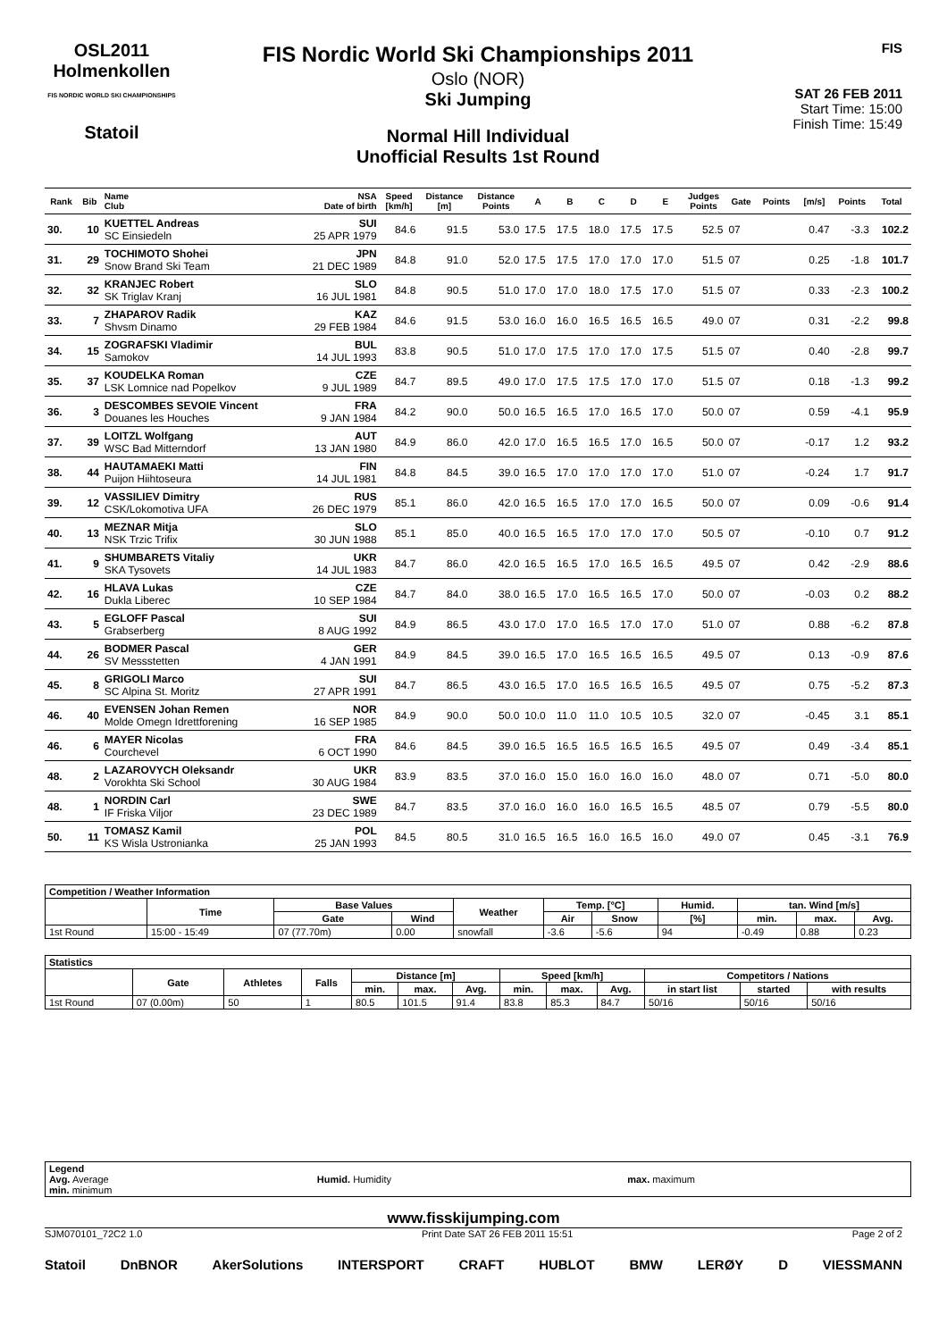OSL2011
Holmenkollen
FIS NORDIC WORLD SKI CHAMPIONSHIPS
Statoil
FIS Nordic World Ski Championships 2011
Oslo (NOR)
Ski Jumping
Normal Hill Individual
Unofficial Results 1st Round
FIS
SAT 26 FEB 2011
Start Time: 15:00
Finish Time: 15:49
| Rank | Bib | Name Club | NSA Date of birth | Speed [km/h] | Distance [m] | Distance Points | A | B | C | D | E | Judges Points | Gate | Points | [m/s] | Points | Total |
| --- | --- | --- | --- | --- | --- | --- | --- | --- | --- | --- | --- | --- | --- | --- | --- | --- | --- |
| 30. | 10 | KUETTEL Andreas SC Einsiedeln | SUI 25 APR 1979 | 84.6 | 91.5 | 53.0 | 17.5 | 17.5 | 18.0 | 17.5 | 17.5 | 52.5 | 07 | | 0.47 | -3.3 | 102.2 |
| 31. | 29 | TOCHIMOTO Shohei Snow Brand Ski Team | JPN 21 DEC 1989 | 84.8 | 91.0 | 52.0 | 17.5 | 17.5 | 17.0 | 17.0 | 17.0 | 51.5 | 07 | | 0.25 | -1.8 | 101.7 |
| 32. | 32 | KRANJEC Robert SK Triglav Kranj | SLO 16 JUL 1981 | 84.8 | 90.5 | 51.0 | 17.0 | 17.0 | 18.0 | 17.5 | 17.0 | 51.5 | 07 | | 0.33 | -2.3 | 100.2 |
| 33. | 7 | ZHAPAROV Radik Shvsm Dinamo | KAZ 29 FEB 1984 | 84.6 | 91.5 | 53.0 | 16.0 | 16.0 | 16.5 | 16.5 | 16.5 | 49.0 | 07 | | 0.31 | -2.2 | 99.8 |
| 34. | 15 | ZOGRAFSKI Vladimir Samokov | BUL 14 JUL 1993 | 83.8 | 90.5 | 51.0 | 17.0 | 17.5 | 17.0 | 17.0 | 17.5 | 51.5 | 07 | | 0.40 | -2.8 | 99.7 |
| 35. | 37 | KOUDELKA Roman LSK Lomnice nad Popelkov | CZE 9 JUL 1989 | 84.7 | 89.5 | 49.0 | 17.0 | 17.5 | 17.5 | 17.0 | 17.0 | 51.5 | 07 | | 0.18 | -1.3 | 99.2 |
| 36. | 3 | DESCOMBES SEVOIE Vincent Douanes les Houches | FRA 9 JAN 1984 | 84.2 | 90.0 | 50.0 | 16.5 | 16.5 | 17.0 | 16.5 | 17.0 | 50.0 | 07 | | 0.59 | -4.1 | 95.9 |
| 37. | 39 | LOITZL Wolfgang WSC Bad Mitterndorf | AUT 13 JAN 1980 | 84.9 | 86.0 | 42.0 | 17.0 | 16.5 | 16.5 | 17.0 | 16.5 | 50.0 | 07 | | -0.17 | 1.2 | 93.2 |
| 38. | 44 | HAUTAMAEKI Matti Puijon Hiihtoseura | FIN 14 JUL 1981 | 84.8 | 84.5 | 39.0 | 16.5 | 17.0 | 17.0 | 17.0 | 17.0 | 51.0 | 07 | | -0.24 | 1.7 | 91.7 |
| 39. | 12 | VASSILIEV Dimitry CSK/Lokomotiva UFA | RUS 26 DEC 1979 | 85.1 | 86.0 | 42.0 | 16.5 | 16.5 | 17.0 | 17.0 | 16.5 | 50.0 | 07 | | 0.09 | -0.6 | 91.4 |
| 40. | 13 | MEZNAR Mitja NSK Trzic Trifix | SLO 30 JUN 1988 | 85.1 | 85.0 | 40.0 | 16.5 | 16.5 | 17.0 | 17.0 | 17.0 | 50.5 | 07 | | -0.10 | 0.7 | 91.2 |
| 41. | 9 | SHUMBARETS Vitaliy SKA Tysovets | UKR 14 JUL 1983 | 84.7 | 86.0 | 42.0 | 16.5 | 16.5 | 17.0 | 16.5 | 16.5 | 49.5 | 07 | | 0.42 | -2.9 | 88.6 |
| 42. | 16 | HLAVA Lukas Dukla Liberec | CZE 10 SEP 1984 | 84.7 | 84.0 | 38.0 | 16.5 | 17.0 | 16.5 | 16.5 | 17.0 | 50.0 | 07 | | -0.03 | 0.2 | 88.2 |
| 43. | 5 | EGLOFF Pascal Grabserberg | SUI 8 AUG 1992 | 84.9 | 86.5 | 43.0 | 17.0 | 17.0 | 16.5 | 17.0 | 17.0 | 51.0 | 07 | | 0.88 | -6.2 | 87.8 |
| 44. | 26 | BODMER Pascal SV Messstetten | GER 4 JAN 1991 | 84.9 | 84.5 | 39.0 | 16.5 | 17.0 | 16.5 | 16.5 | 16.5 | 49.5 | 07 | | 0.13 | -0.9 | 87.6 |
| 45. | 8 | GRIGOLI Marco SC Alpina St. Moritz | SUI 27 APR 1991 | 84.7 | 86.5 | 43.0 | 16.5 | 17.0 | 16.5 | 16.5 | 16.5 | 49.5 | 07 | | 0.75 | -5.2 | 87.3 |
| 46. | 40 | EVENSEN Johan Remen Molde Omegn Idrettforening | NOR 16 SEP 1985 | 84.9 | 90.0 | 50.0 | 10.0 | 11.0 | 11.0 | 10.5 | 10.5 | 32.0 | 07 | | -0.45 | 3.1 | 85.1 |
| 46. | 6 | MAYER Nicolas Courchevel | FRA 6 OCT 1990 | 84.6 | 84.5 | 39.0 | 16.5 | 16.5 | 16.5 | 16.5 | 16.5 | 49.5 | 07 | | 0.49 | -3.4 | 85.1 |
| 48. | 2 | LAZAROVYCH Oleksandr Vorokhta Ski School | UKR 30 AUG 1984 | 83.9 | 83.5 | 37.0 | 16.0 | 15.0 | 16.0 | 16.0 | 16.0 | 48.0 | 07 | | 0.71 | -5.0 | 80.0 |
| 48. | 1 | NORDIN Carl IF Friska Viljor | SWE 23 DEC 1989 | 84.7 | 83.5 | 37.0 | 16.0 | 16.0 | 16.0 | 16.5 | 16.5 | 48.5 | 07 | | 0.79 | -5.5 | 80.0 |
| 50. | 11 | TOMASZ Kamil KS Wisla Ustronianka | POL 25 JAN 1993 | 84.5 | 80.5 | 31.0 | 16.5 | 16.5 | 16.0 | 16.5 | 16.0 | 49.0 | 07 | | 0.45 | -3.1 | 76.9 |
| Competition / Weather Information | | | | | | | | | | |
| --- | --- | --- | --- | --- | --- | --- | --- | --- | --- | --- |
| | Time | Base Values | | Weather | Temp. [°C] | | Humid. | tan. Wind [m/s] | | |
| | | Gate | Wind | | Air | Snow | [%] | min. | max. | Avg. |
| 1st Round | 15:00 - 15:49 | 07 (77.70m) | 0.00 | snowfall | -3.6 | -5.6 | 94 | -0.49 | 0.88 | 0.23 |
| Statistics | | | | | | | | | | | | |
| --- | --- | --- | --- | --- | --- | --- | --- | --- | --- | --- | --- | --- |
| | Gate | Athletes | Falls | Distance [m] | | | Speed [km/h] | | | Competitors / Nations | | |
| | | | | min. | max. | Avg. | min. | max. | Avg. | in start list | started | with results |
| 1st Round | 07 (0.00m) | 50 | 1 | 80.5 | 101.5 | 91.4 | 83.8 | 85.3 | 84.7 | 50/16 | 50/16 | 50/16 |
| Legend Avg. Average min. minimum | Humid. Humidity | max. maximum |
www.fisskijumping.com
SJM070101_72C2 1.0 Print Date SAT 26 FEB 2011 15:51 Page 2 of 2
Statoil DnBNOR AkerSolutions INTERSPORT CRAFT HUBLOT BMW LERØY D VIESSMANN